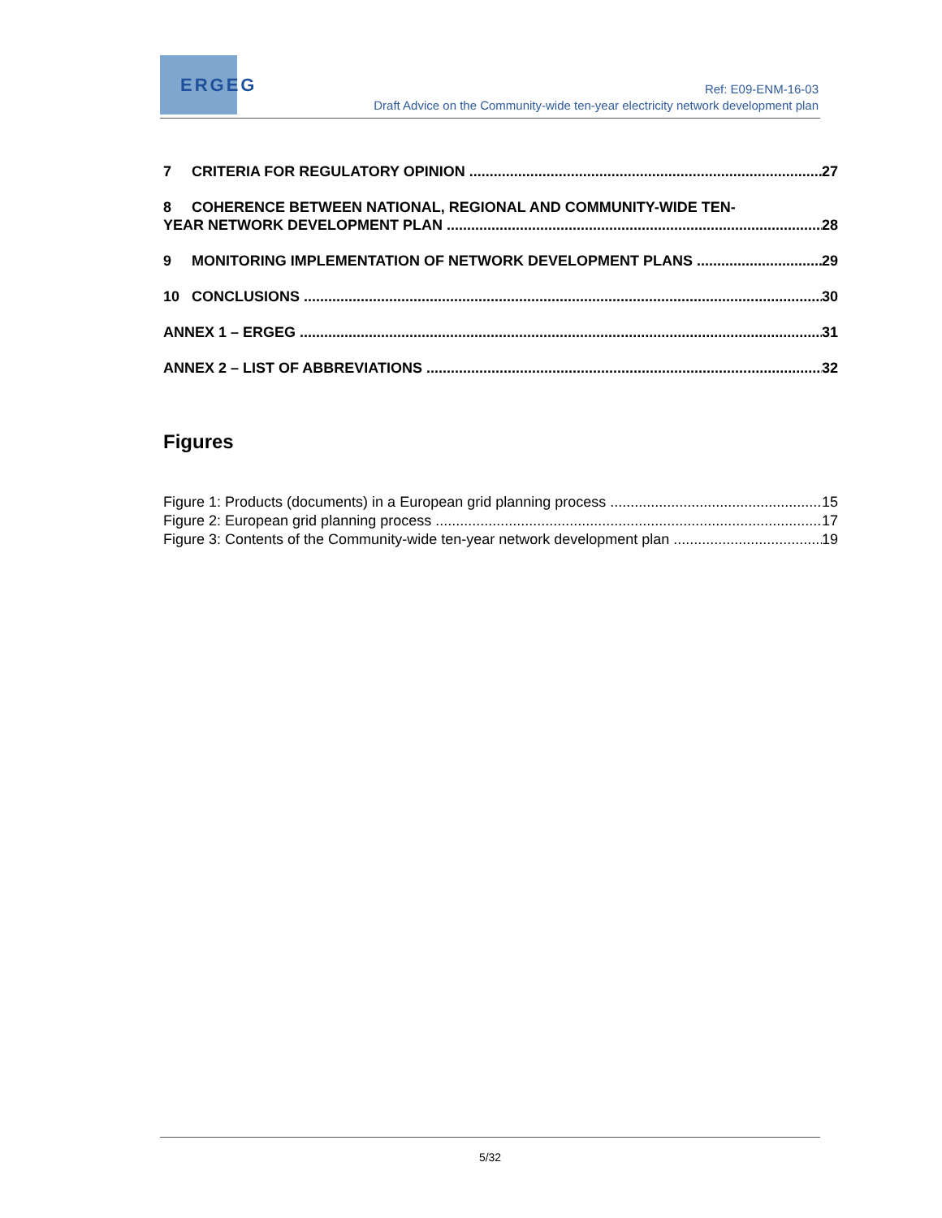ERGEG
Ref: E09-ENM-16-03
Draft Advice on the Community-wide ten-year electricity network development plan
7 CRITERIA FOR REGULATORY OPINION 27
8 COHERENCE BETWEEN NATIONAL, REGIONAL AND COMMUNITY-WIDE TEN-
YEAR NETWORK DEVELOPMENT PLAN 28
9 MONITORING IMPLEMENTATION OF NETWORK DEVELOPMENT PLANS 29
10 CONCLUSIONS 30
ANNEX 1 – ERGEG 31
ANNEX 2 – LIST OF ABBREVIATIONS 32
Figures
Figure 1: Products (documents) in a European grid planning process 15
Figure 2: European grid planning process 17
Figure 3: Contents of the Community-wide ten-year network development plan 19
5/32